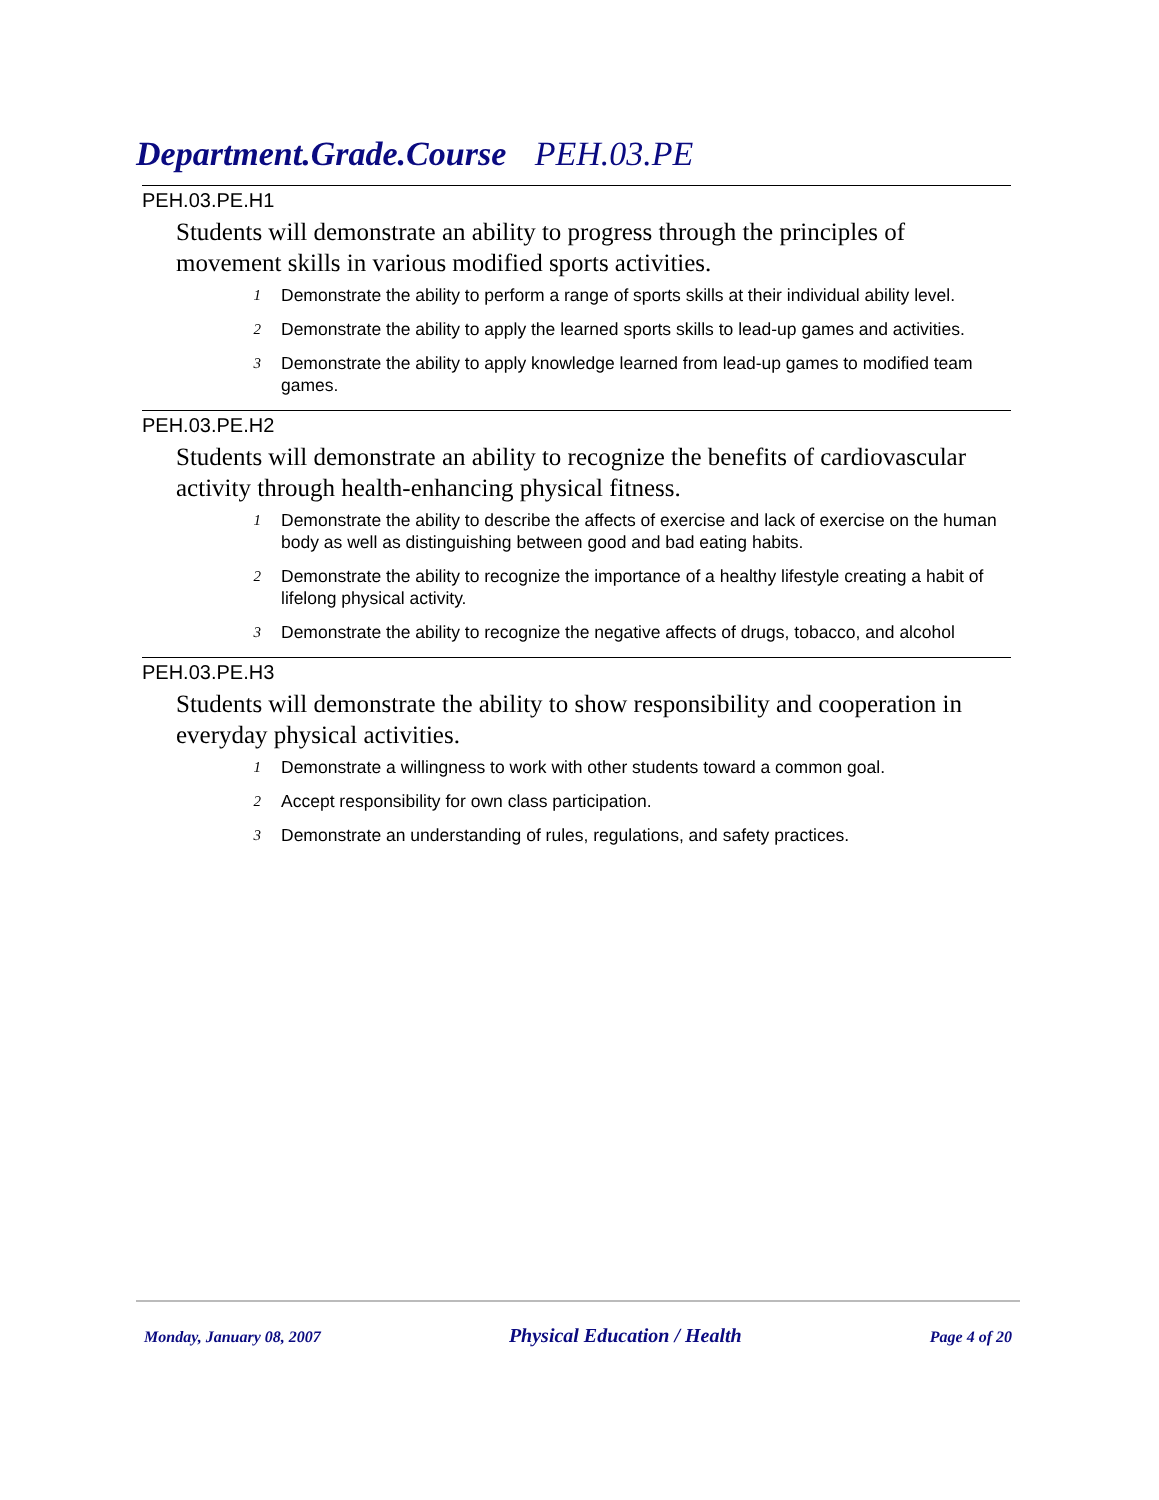Department.Grade.Course PEH.03.PE
PEH.03.PE.H1
Students will demonstrate an ability to progress through the principles of movement skills in various modified sports activities.
1 Demonstrate the ability to perform a range of sports skills at their individual ability level.
2 Demonstrate the ability to apply the learned sports skills to lead-up games and activities.
3 Demonstrate the ability to apply knowledge learned from lead-up games to modified team games.
PEH.03.PE.H2
Students will demonstrate an ability to recognize the benefits of cardiovascular activity through health-enhancing physical fitness.
1 Demonstrate the ability to describe the affects of exercise and lack of exercise on the human body as well as distinguishing between good and bad eating habits.
2 Demonstrate the ability to recognize the importance of a healthy lifestyle creating a habit of lifelong physical activity.
3 Demonstrate the ability to recognize the negative affects of drugs, tobacco, and alcohol
PEH.03.PE.H3
Students will demonstrate the ability to show responsibility and cooperation in everyday physical activities.
1 Demonstrate a willingness to work with other students toward a common goal.
2 Accept responsibility for own class participation.
3 Demonstrate an understanding of rules, regulations, and safety practices.
Monday, January 08, 2007 Physical Education / Health Page 4 of 20